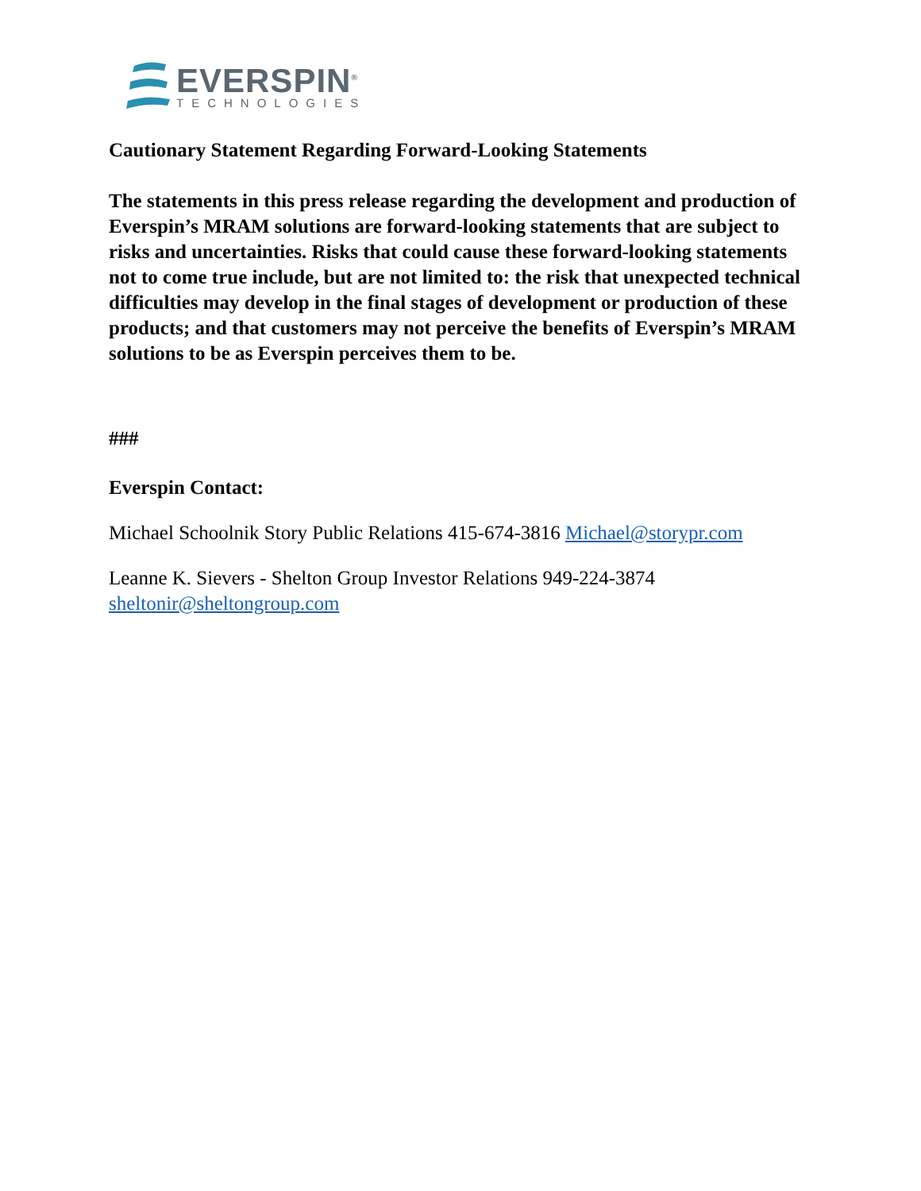EVERSPIN<sup>®</sup>
TECHNOLOGIES
Cautionary Statement Regarding Forward-Looking Statements
The statements in this press release regarding the development and production of Everspin’s MRAM solutions are forward-looking statements that are subject to risks and uncertainties. Risks that could cause these forward-looking statements not to come true include, but are not limited to: the risk that unexpected technical difficulties may develop in the final stages of development or production of these products; and that customers may not perceive the benefits of Everspin’s MRAM solutions to be as Everspin perceives them to be.
###
Everspin Contact:
Michael Schoolnik Story Public Relations 415-674-3816 Michael@storypr.com
Leanne K. Sievers - Shelton Group Investor Relations 949-224-3874 sheltonir@sheltongroup.com